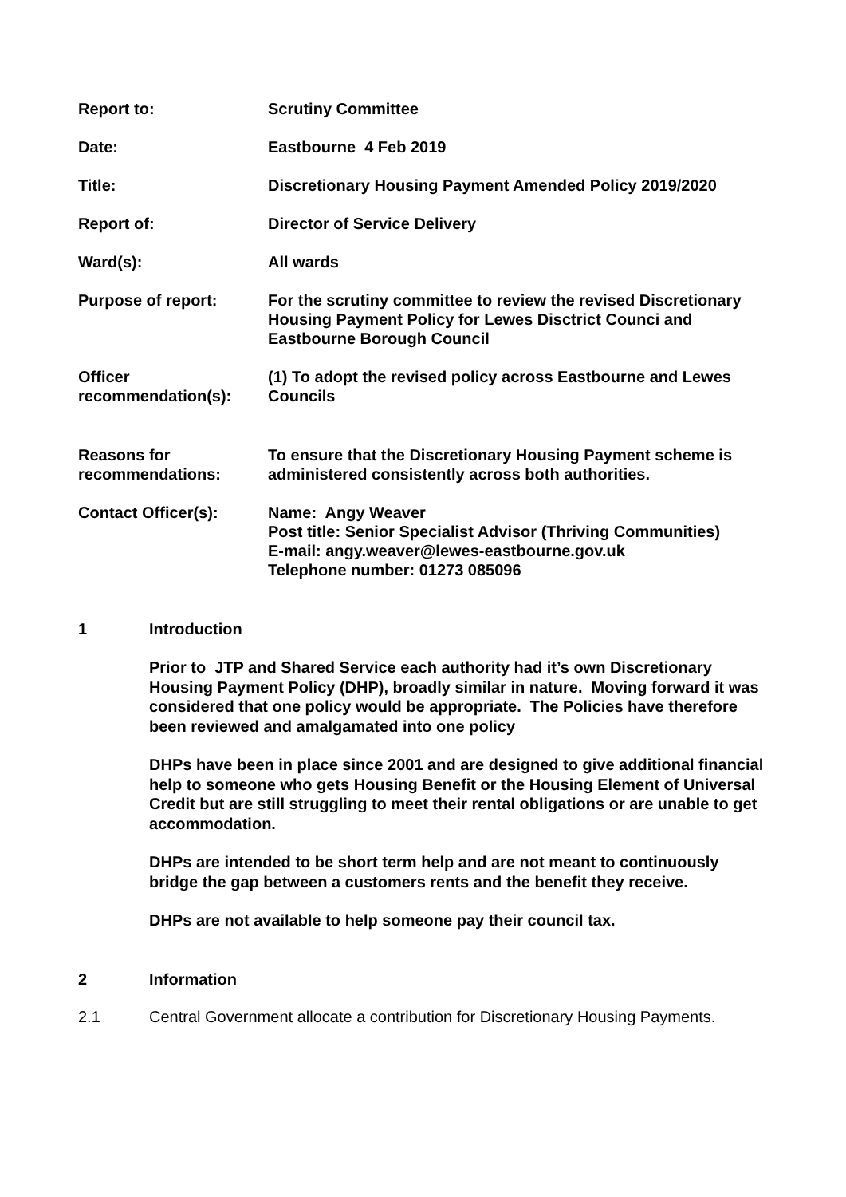| Report to: | Scrutiny Committee |
| Date: | Eastbourne 4 Feb 2019 |
| Title: | Discretionary Housing Payment Amended Policy 2019/2020 |
| Report of: | Director of Service Delivery |
| Ward(s): | All wards |
| Purpose of report: | For the scrutiny committee to review the revised Discretionary Housing Payment Policy for Lewes Disctrict Counci and Eastbourne Borough Council |
| Officer recommendation(s): | (1) To adopt the revised policy across Eastbourne and Lewes Councils |
| Reasons for recommendations: | To ensure that the Discretionary Housing Payment scheme is administered consistently across both authorities. |
| Contact Officer(s): | Name: Angy Weaver Post title: Senior Specialist Advisor (Thriving Communities) E-mail: angy.weaver@lewes-eastbourne.gov.uk Telephone number: 01273 085096 |
1 Introduction
Prior to JTP and Shared Service each authority had it’s own Discretionary Housing Payment Policy (DHP), broadly similar in nature. Moving forward it was considered that one policy would be appropriate. The Policies have therefore been reviewed and amalgamated into one policy
DHPs have been in place since 2001 and are designed to give additional financial help to someone who gets Housing Benefit or the Housing Element of Universal Credit but are still struggling to meet their rental obligations or are unable to get accommodation.
DHPs are intended to be short term help and are not meant to continuously bridge the gap between a customers rents and the benefit they receive.
DHPs are not available to help someone pay their council tax.
2 Information
2.1 Central Government allocate a contribution for Discretionary Housing Payments.